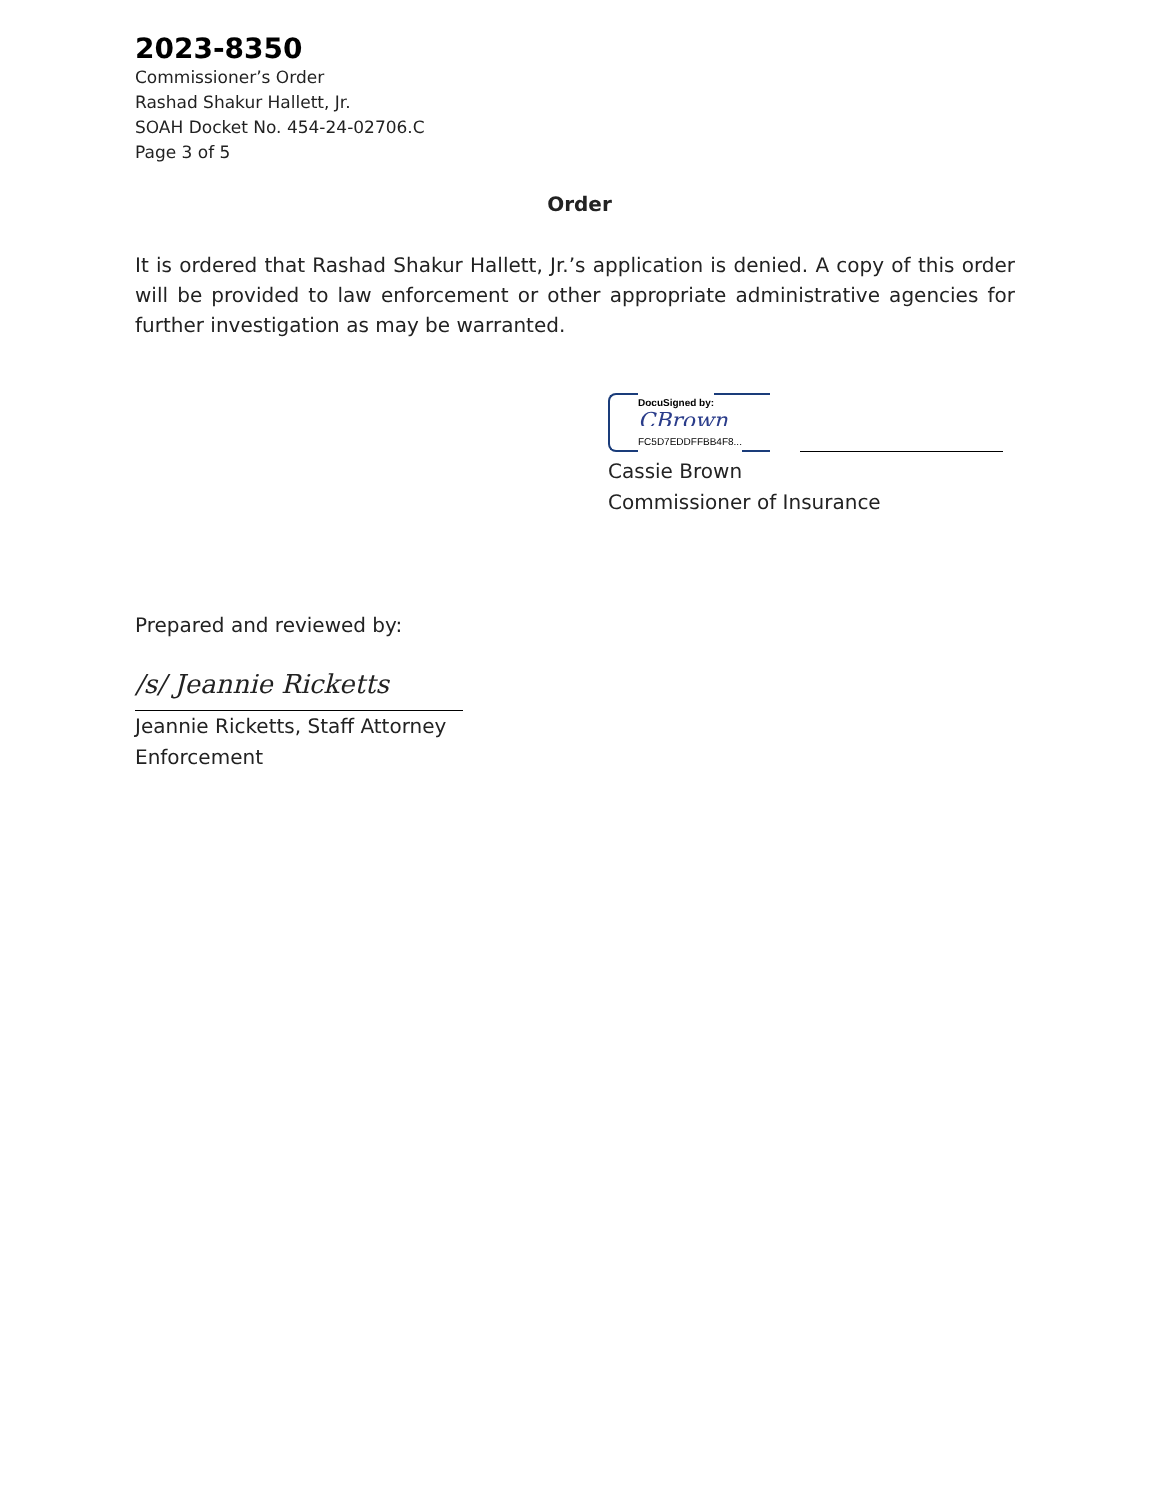2023-8350
Commissioner’s Order
Rashad Shakur Hallett, Jr.
SOAH Docket No. 454-24-02706.C
Page 3 of 5
Order
It is ordered that Rashad Shakur Hallett, Jr.’s application is denied. A copy of this order will be provided to law enforcement or other appropriate administrative agencies for further investigation as may be warranted.
DocuSigned by:
CBrown
FC5D7EDDFFBB4F8...
Cassie Brown
Commissioner of Insurance
Prepared and reviewed by:
/s/ Jeannie Ricketts
Jeannie Ricketts, Staff Attorney
Enforcement